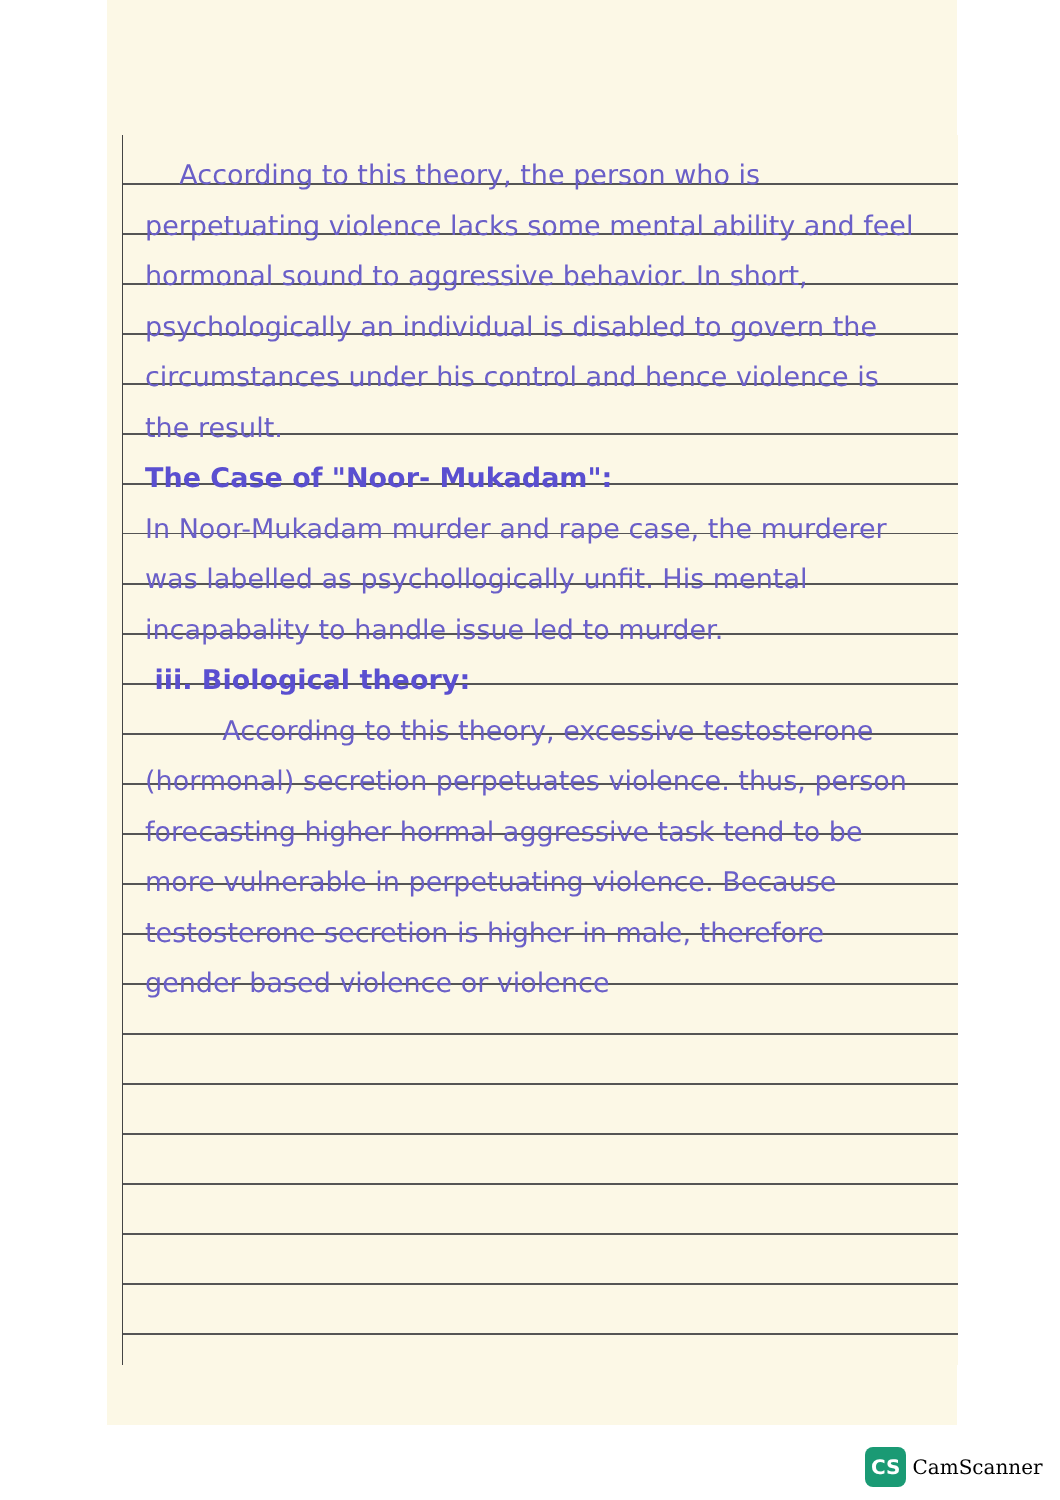According to this theory, the person who is perpetuating violence lacks some mental ability and feel hormonal sound to aggressive behavior. In short, psychologically an individual is disabled to govern the circumstances under his control and hence violence is the result.
The Case of "Noor- Mukadam":
In Noor-Mukadam murder and rape case, the murderer was labelled as psychollogically unfit. His mental incapabality to handle issue led to murder.
iii. Biological theory:
According to this theory, excessive testosterone (hormonal) secretion perpetuates violence. thus, person forecasting higher hormal aggressive task tend to be more vulnerable in perpetuating violence. Because testosterone secretion is higher in male, therefore gender based violence or violence
CS CamScanner